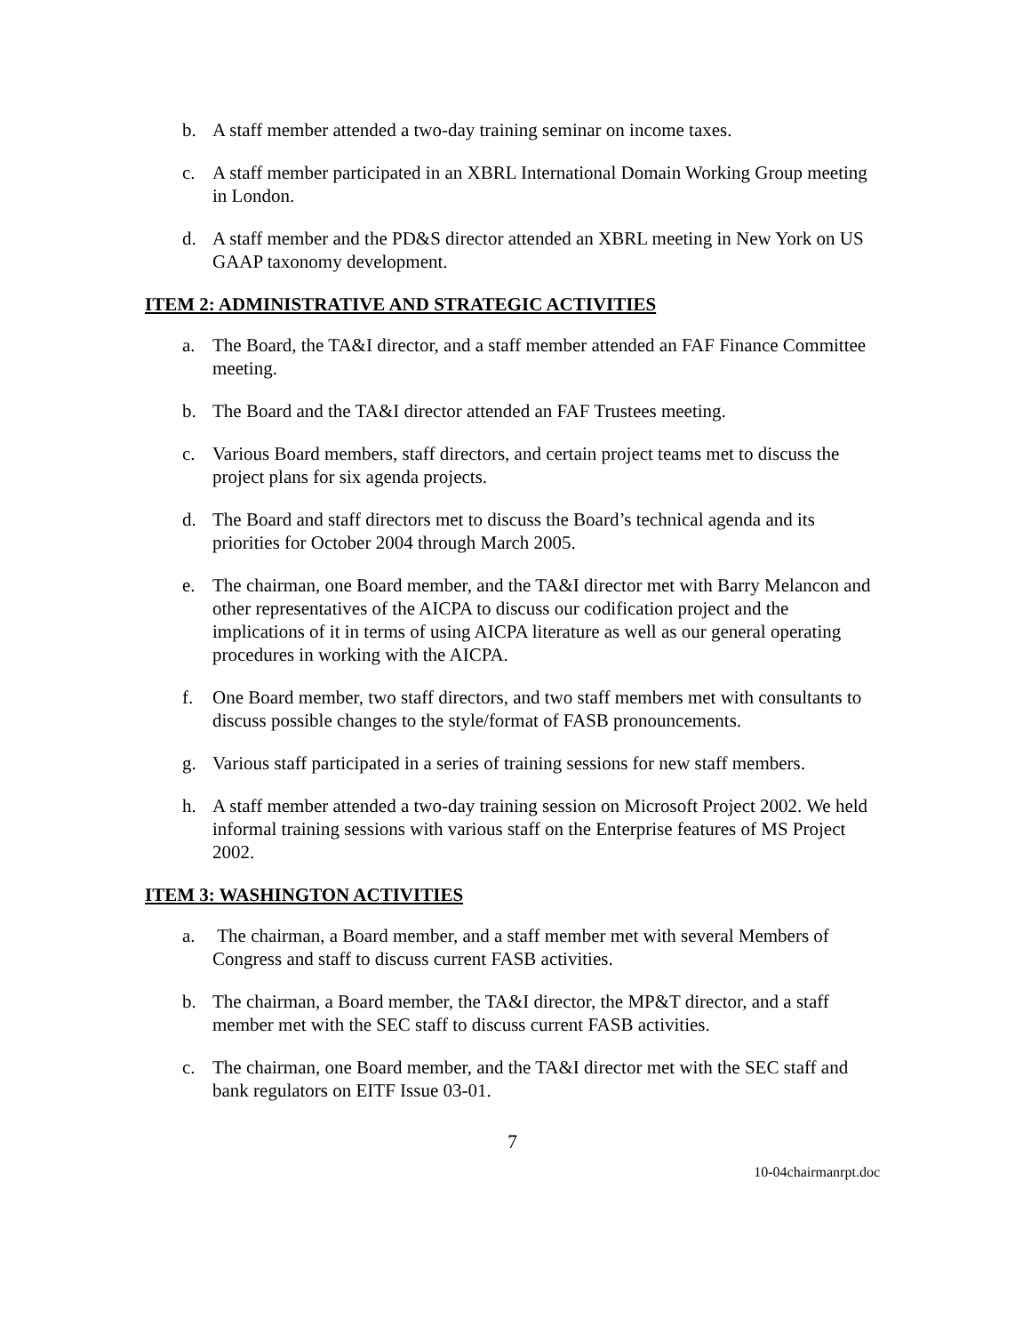b. A staff member attended a two-day training seminar on income taxes.
c. A staff member participated in an XBRL International Domain Working Group meeting in London.
d. A staff member and the PD&S director attended an XBRL meeting in New York on US GAAP taxonomy development.
ITEM 2: ADMINISTRATIVE AND STRATEGIC ACTIVITIES
a. The Board, the TA&I director, and a staff member attended an FAF Finance Committee meeting.
b. The Board and the TA&I director attended an FAF Trustees meeting.
c. Various Board members, staff directors, and certain project teams met to discuss the project plans for six agenda projects.
d. The Board and staff directors met to discuss the Board’s technical agenda and its priorities for October 2004 through March 2005.
e. The chairman, one Board member, and the TA&I director met with Barry Melancon and other representatives of the AICPA to discuss our codification project and the implications of it in terms of using AICPA literature as well as our general operating procedures in working with the AICPA.
f. One Board member, two staff directors, and two staff members met with consultants to discuss possible changes to the style/format of FASB pronouncements.
g. Various staff participated in a series of training sessions for new staff members.
h. A staff member attended a two-day training session on Microsoft Project 2002. We held informal training sessions with various staff on the Enterprise features of MS Project 2002.
ITEM 3: WASHINGTON ACTIVITIES
a. The chairman, a Board member, and a staff member met with several Members of Congress and staff to discuss current FASB activities.
b. The chairman, a Board member, the TA&I director, the MP&T director, and a staff member met with the SEC staff to discuss current FASB activities.
c. The chairman, one Board member, and the TA&I director met with the SEC staff and bank regulators on EITF Issue 03-01.
7
10-04chairmanrpt.doc